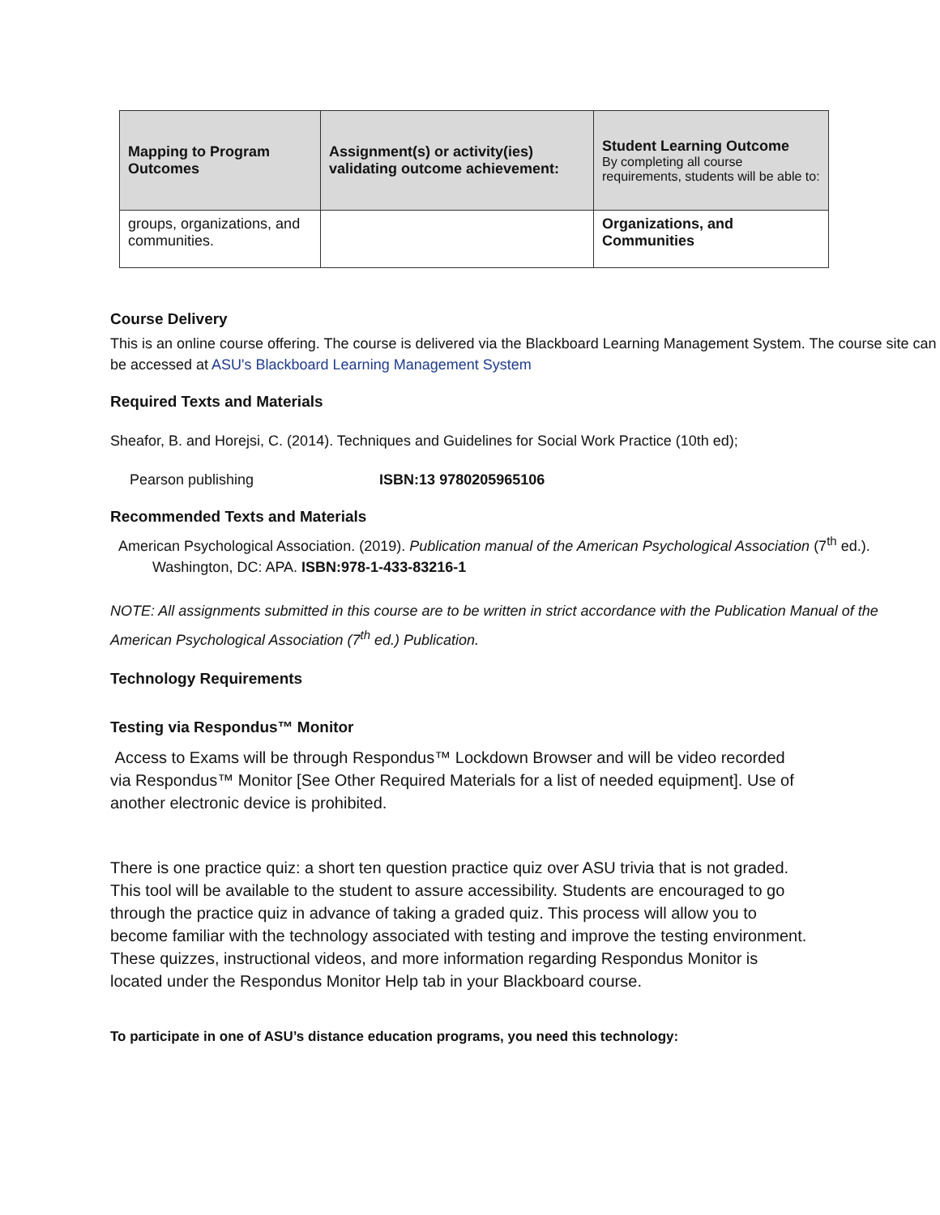| Mapping to Program Outcomes | Assignment(s) or activity(ies) validating outcome achievement: | Student Learning Outcome By completing all course requirements, students will be able to: |
| --- | --- | --- |
| groups, organizations, and communities. | | Organizations, and Communities |
Course Delivery
This is an online course offering. The course is delivered via the Blackboard Learning Management System. The course site can be accessed at ASU's Blackboard Learning Management System
Required Texts and Materials
Sheafor, B. and Horejsi, C. (2014). Techniques and Guidelines for Social Work Practice (10th ed);
Pearson publishing ISBN:13 9780205965106
Recommended Texts and Materials
American Psychological Association. (2019). Publication manual of the American Psychological Association (7<sup>th</sup> ed.). Washington, DC: APA. ISBN:978-1-433-83216-1
NOTE: All assignments submitted in this course are to be written in strict accordance with the Publication Manual of the American Psychological Association (7<sup>th</sup> ed.) Publication.
Technology Requirements
Testing via Respondus™ Monitor
Access to Exams will be through Respondus™ Lockdown Browser and will be video recorded via Respondus™ Monitor [See Other Required Materials for a list of needed equipment]. Use of another electronic device is prohibited.
There is one practice quiz: a short ten question practice quiz over ASU trivia that is not graded. This tool will be available to the student to assure accessibility. Students are encouraged to go through the practice quiz in advance of taking a graded quiz. This process will allow you to become familiar with the technology associated with testing and improve the testing environment. These quizzes, instructional videos, and more information regarding Respondus Monitor is located under the Respondus Monitor Help tab in your Blackboard course.
To participate in one of ASU’s distance education programs, you need this technology: